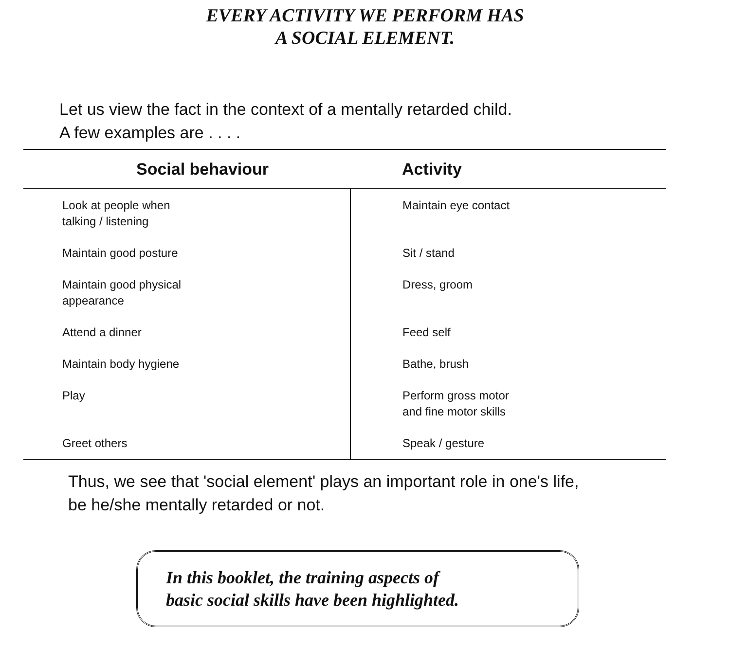EVERY ACTIVITY WE PERFORM HAS
A SOCIAL ELEMENT.
Let us view the fact in the context of a mentally retarded child.
A few examples are . . . .
| Social behaviour | Activity |
| --- | --- |
| Look at people when talking / listening | Maintain eye contact |
| Maintain good posture | Sit / stand |
| Maintain good physical appearance | Dress, groom |
| Attend a dinner | Feed self |
| Maintain body hygiene | Bathe, brush |
| Play | Perform gross motor and fine motor skills |
| Greet others | Speak / gesture |
Thus, we see that 'social element' plays an important role in one's life,
be he/she mentally retarded or not.
In this booklet, the training aspects of
basic social skills have been highlighted.